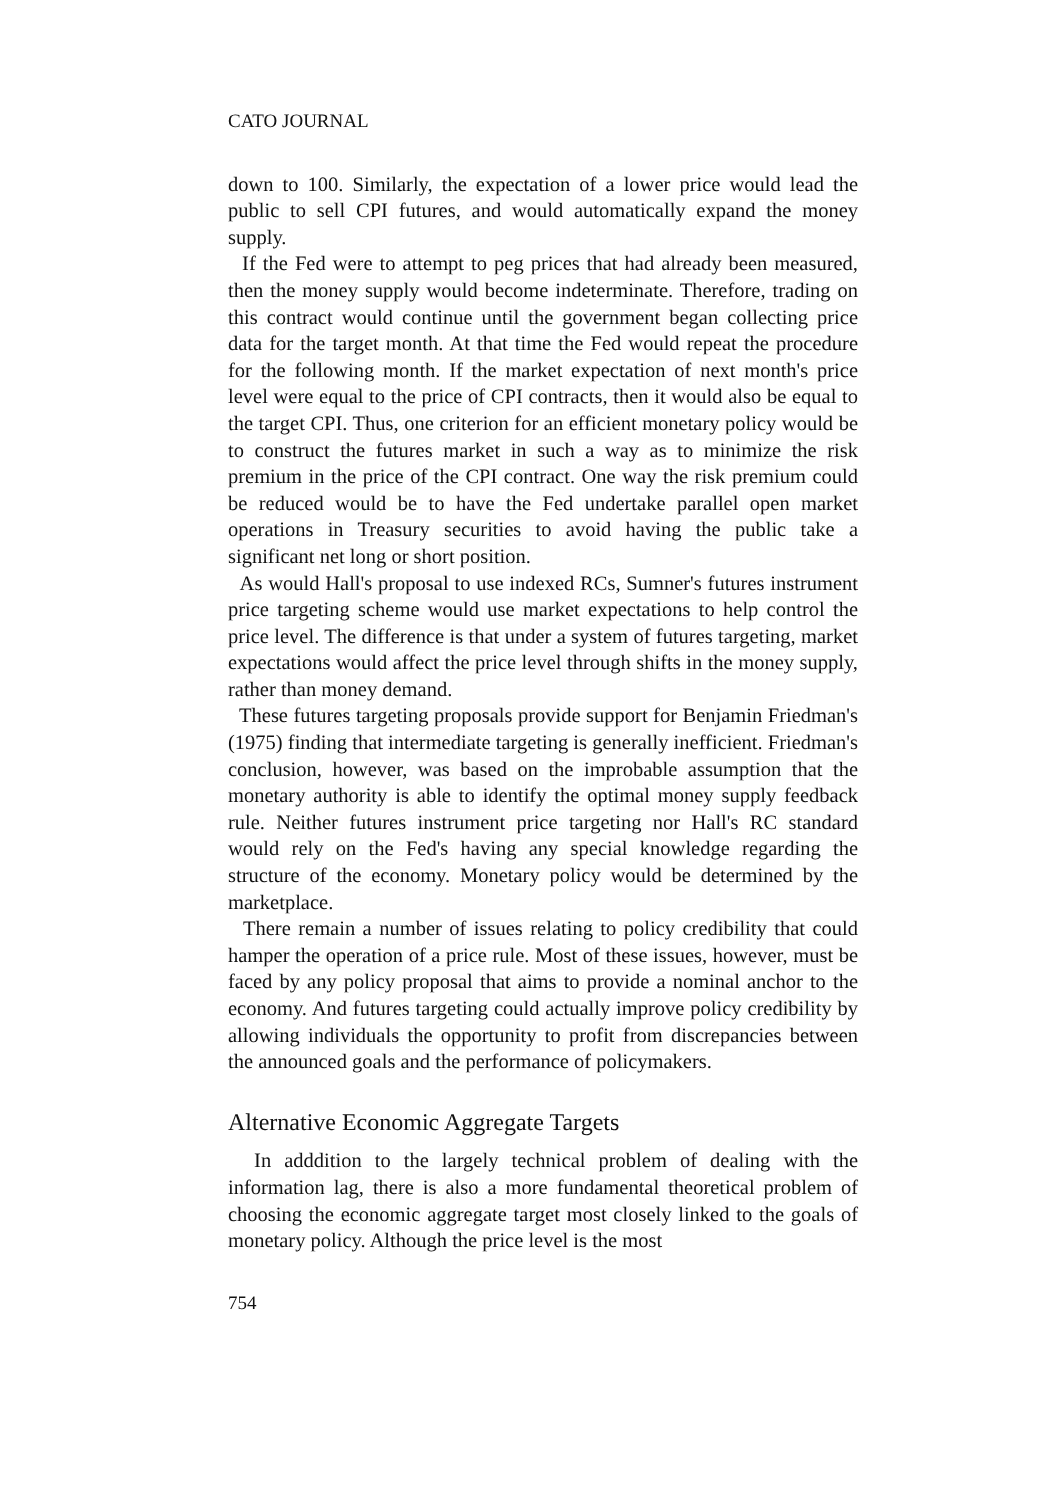CATO JOURNAL
down to 100. Similarly, the expectation of a lower price would lead the public to sell CPI futures, and would automatically expand the money supply.
If the Fed were to attempt to peg prices that had already been measured, then the money supply would become indeterminate. Therefore, trading on this contract would continue until the government began collecting price data for the target month. At that time the Fed would repeat the procedure for the following month. If the market expectation of next month's price level were equal to the price of CPI contracts, then it would also be equal to the target CPI. Thus, one criterion for an efficient monetary policy would be to construct the futures market in such a way as to minimize the risk premium in the price of the CPI contract. One way the risk premium could be reduced would be to have the Fed undertake parallel open market operations in Treasury securities to avoid having the public take a significant net long or short position.
As would Hall's proposal to use indexed RCs, Sumner's futures instrument price targeting scheme would use market expectations to help control the price level. The difference is that under a system of futures targeting, market expectations would affect the price level through shifts in the money supply, rather than money demand.
These futures targeting proposals provide support for Benjamin Friedman's (1975) finding that intermediate targeting is generally inefficient. Friedman's conclusion, however, was based on the improbable assumption that the monetary authority is able to identify the optimal money supply feedback rule. Neither futures instrument price targeting nor Hall's RC standard would rely on the Fed's having any special knowledge regarding the structure of the economy. Monetary policy would be determined by the marketplace.
There remain a number of issues relating to policy credibility that could hamper the operation of a price rule. Most of these issues, however, must be faced by any policy proposal that aims to provide a nominal anchor to the economy. And futures targeting could actually improve policy credibility by allowing individuals the opportunity to profit from discrepancies between the announced goals and the performance of policymakers.
Alternative Economic Aggregate Targets
In adddition to the largely technical problem of dealing with the information lag, there is also a more fundamental theoretical problem of choosing the economic aggregate target most closely linked to the goals of monetary policy. Although the price level is the most
754